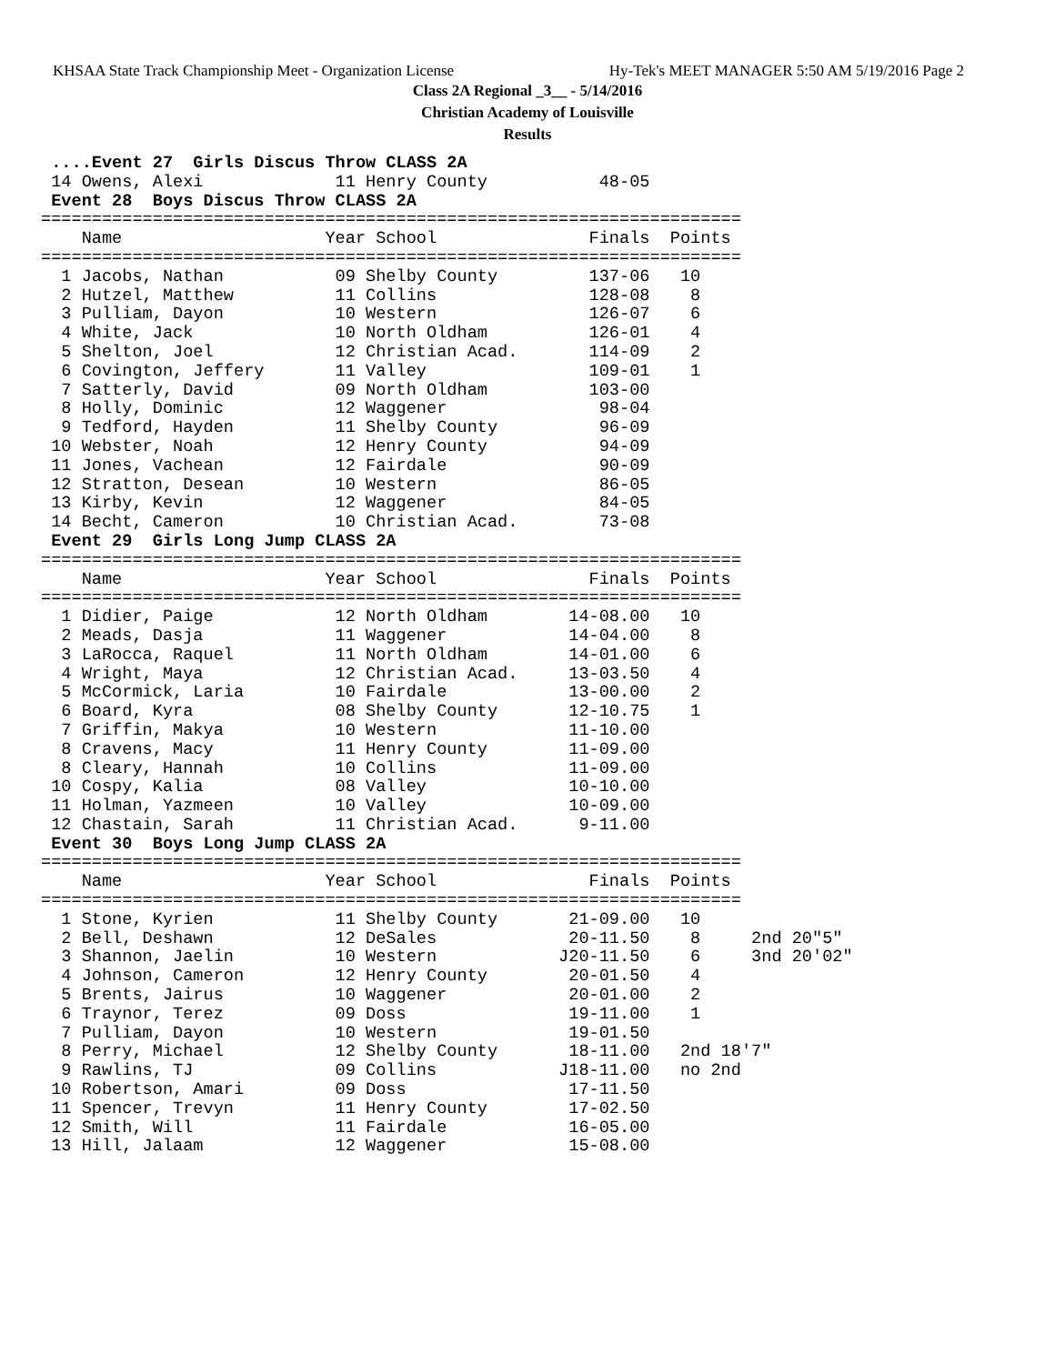KHSAA State Track Championship Meet - Organization License Hy-Tek's MEET MANAGER 5:50 AM 5/19/2016 Page 2
Class 2A Regional _3__ - 5/14/2016
Christian Academy of Louisville
Results
 ....Event 27  Girls Discus Throw CLASS 2A
 14 Owens, Alexi             11 Henry County           48-05
 Event 28  Boys Discus Throw CLASS 2A
=====================================================================
    Name                    Year School               Finals  Points
=====================================================================
  1 Jacobs, Nathan           09 Shelby County         137-06   10
  2 Hutzel, Matthew          11 Collins               128-08    8
  3 Pulliam, Dayon           10 Western               126-07    6
  4 White, Jack              10 North Oldham          126-01    4
  5 Shelton, Joel            12 Christian Acad.       114-09    2
  6 Covington, Jeffery       11 Valley                109-01    1
  7 Satterly, David          09 North Oldham          103-00
  8 Holly, Dominic           12 Waggener               98-04
  9 Tedford, Hayden          11 Shelby County          96-09
 10 Webster, Noah            12 Henry County           94-09
 11 Jones, Vachean           12 Fairdale               90-09
 12 Stratton, Desean         10 Western                86-05
 13 Kirby, Kevin             12 Waggener               84-05
 14 Becht, Cameron           10 Christian Acad.        73-08
 Event 29  Girls Long Jump CLASS 2A
=====================================================================
    Name                    Year School               Finals  Points
=====================================================================
  1 Didier, Paige            12 North Oldham        14-08.00   10
  2 Meads, Dasja             11 Waggener            14-04.00    8
  3 LaRocca, Raquel          11 North Oldham        14-01.00    6
  4 Wright, Maya             12 Christian Acad.     13-03.50    4
  5 McCormick, Laria         10 Fairdale            13-00.00    2
  6 Board, Kyra              08 Shelby County       12-10.75    1
  7 Griffin, Makya           10 Western             11-10.00
  8 Cravens, Macy            11 Henry County        11-09.00
  8 Cleary, Hannah           10 Collins             11-09.00
 10 Cospy, Kalia             08 Valley              10-10.00
 11 Holman, Yazmeen          10 Valley              10-09.00
 12 Chastain, Sarah          11 Christian Acad.      9-11.00
 Event 30  Boys Long Jump CLASS 2A
=====================================================================
    Name                    Year School               Finals  Points
=====================================================================
  1 Stone, Kyrien            11 Shelby County       21-09.00   10
  2 Bell, Deshawn            12 DeSales             20-11.50    8     2nd 20"5"
  3 Shannon, Jaelin          10 Western            J20-11.50    6     3nd 20'02"
  4 Johnson, Cameron         12 Henry County        20-01.50    4
  5 Brents, Jairus           10 Waggener            20-01.00    2
  6 Traynor, Terez           09 Doss                19-11.00    1
  7 Pulliam, Dayon           10 Western             19-01.50
  8 Perry, Michael           12 Shelby County       18-11.00   2nd 18'7"
  9 Rawlins, TJ              09 Collins            J18-11.00   no 2nd
 10 Robertson, Amari         09 Doss                17-11.50
 11 Spencer, Trevyn          11 Henry County        17-02.50
 12 Smith, Will              11 Fairdale            16-05.00
 13 Hill, Jalaam             12 Waggener            15-08.00